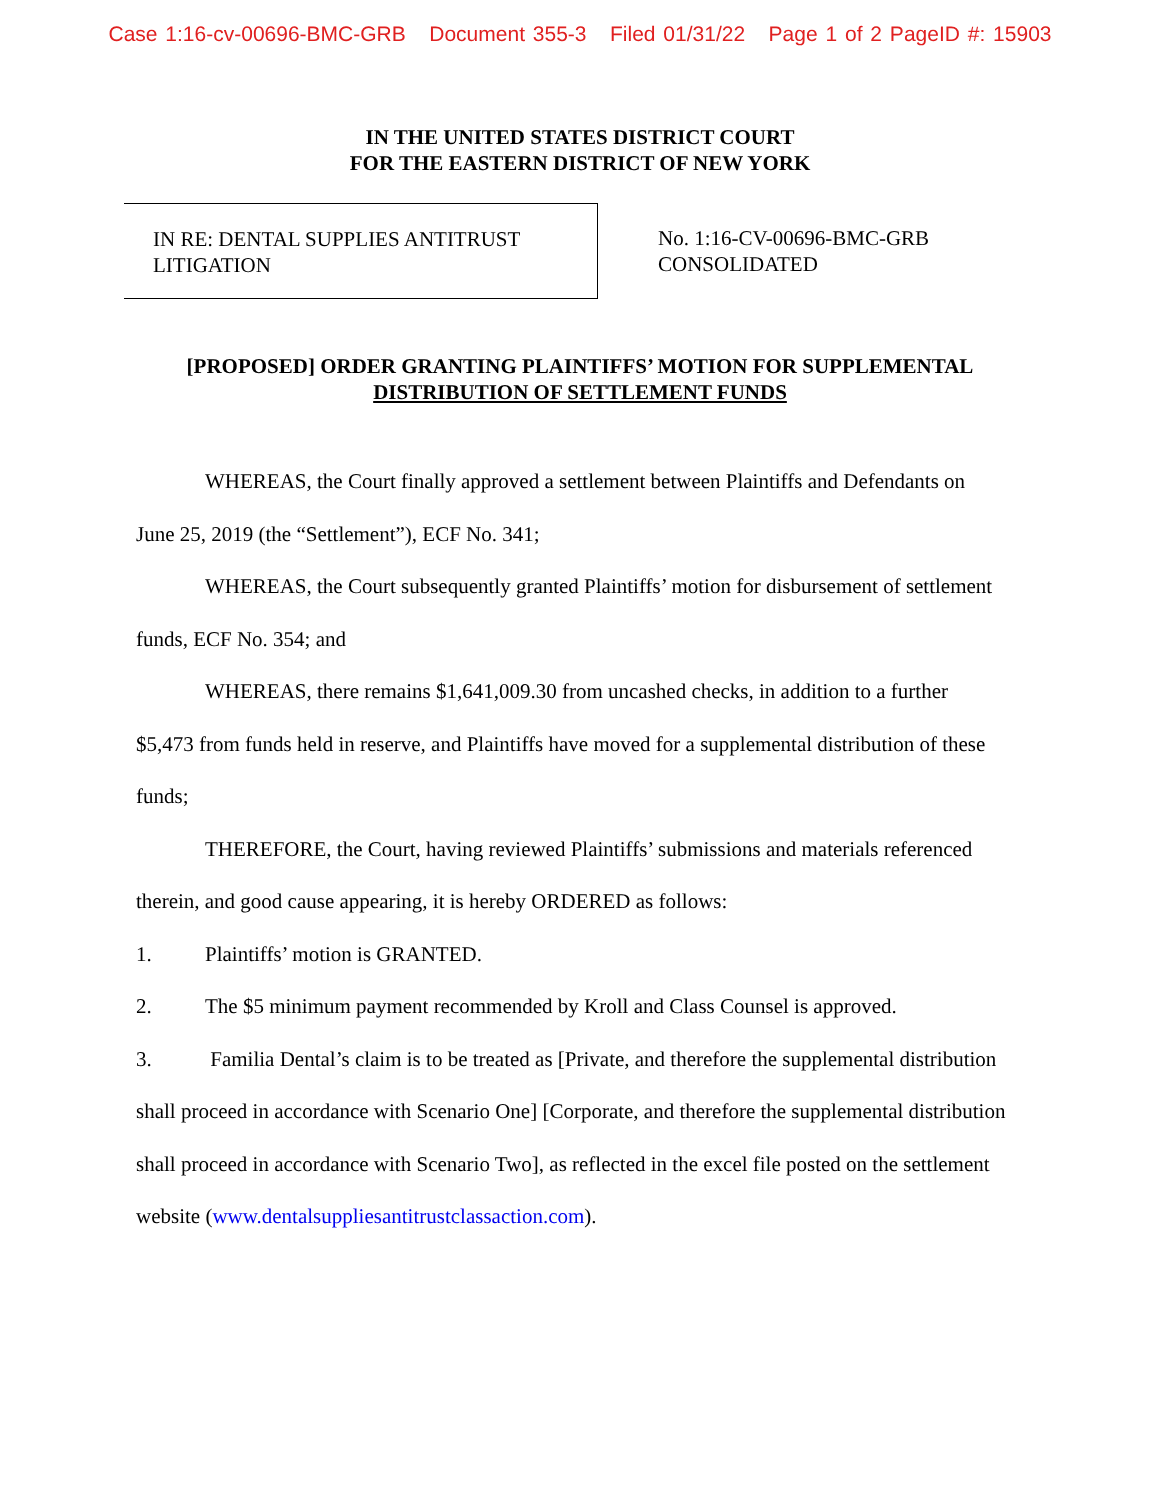Case 1:16-cv-00696-BMC-GRB Document 355-3 Filed 01/31/22 Page 1 of 2 PageID #: 15903
IN THE UNITED STATES DISTRICT COURT
FOR THE EASTERN DISTRICT OF NEW YORK
IN RE: DENTAL SUPPLIES ANTITRUST
LITIGATION
No. 1:16-CV-00696-BMC-GRB
CONSOLIDATED
[PROPOSED] ORDER GRANTING PLAINTIFFS’ MOTION FOR SUPPLEMENTAL
DISTRIBUTION OF SETTLEMENT FUNDS
WHEREAS, the Court finally approved a settlement between Plaintiffs and Defendants on June 25, 2019 (the “Settlement”), ECF No. 341;
WHEREAS, the Court subsequently granted Plaintiffs’ motion for disbursement of settlement funds, ECF No. 354; and
WHEREAS, there remains $1,641,009.30 from uncashed checks, in addition to a further $5,473 from funds held in reserve, and Plaintiffs have moved for a supplemental distribution of these funds;
THEREFORE, the Court, having reviewed Plaintiffs’ submissions and materials referenced therein, and good cause appearing, it is hereby ORDERED as follows:
1. Plaintiffs’ motion is GRANTED.
2. The $5 minimum payment recommended by Kroll and Class Counsel is approved.
3. Familia Dental’s claim is to be treated as [Private, and therefore the supplemental distribution shall proceed in accordance with Scenario One] [Corporate, and therefore the supplemental distribution shall proceed in accordance with Scenario Two], as reflected in the excel file posted on the settlement website (www.dentalsuppliesantitrustclassaction.com).